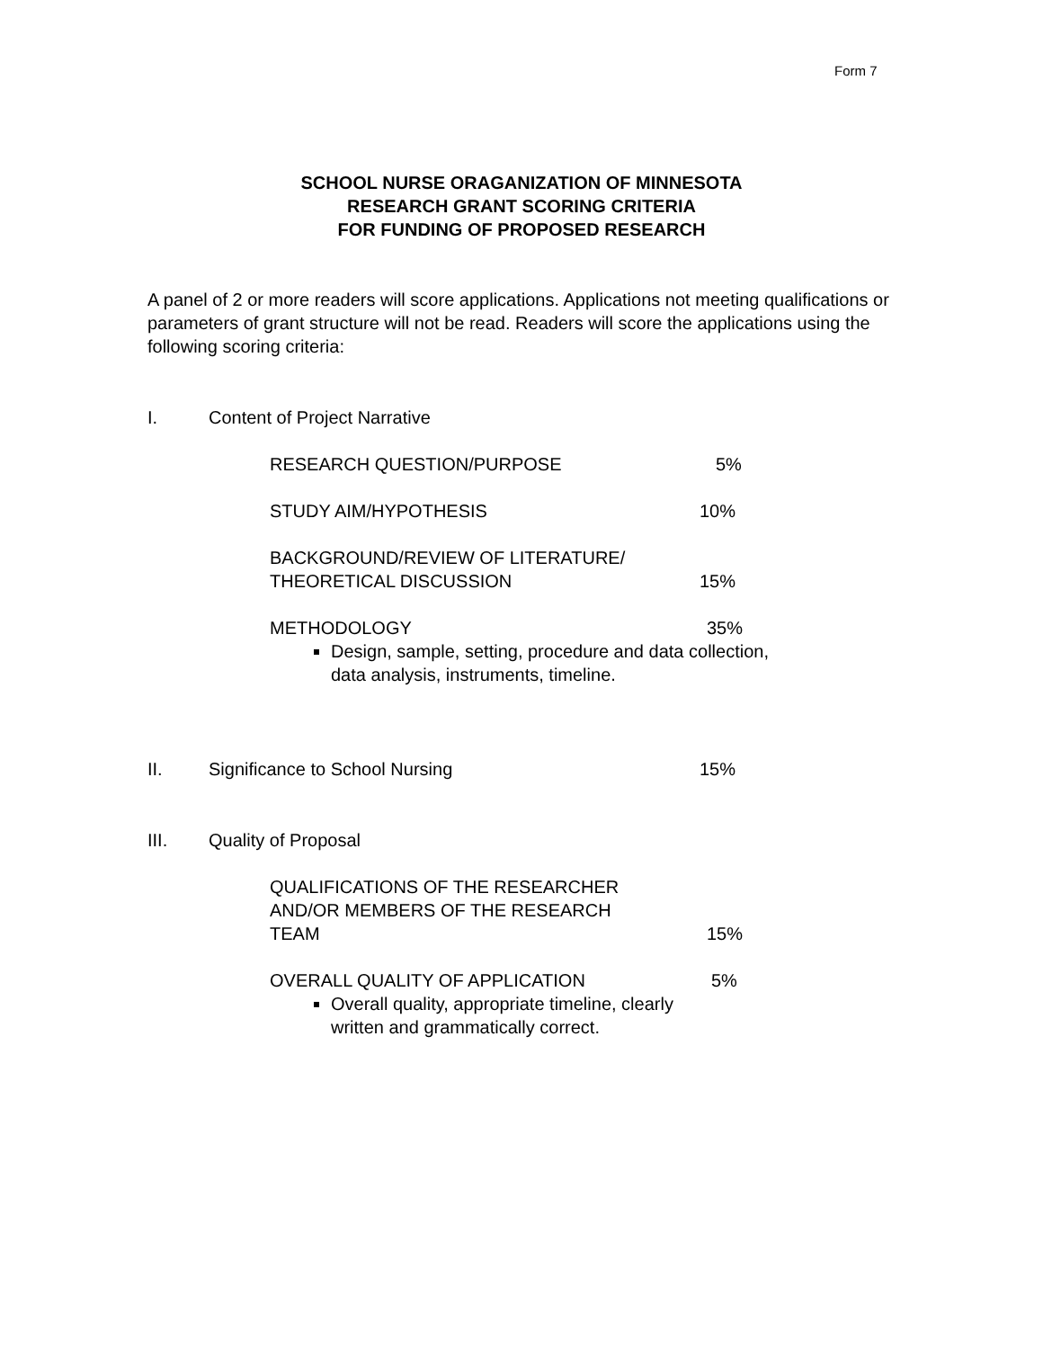Form 7
SCHOOL NURSE ORAGANIZATION OF MINNESOTA
RESEARCH GRANT SCORING CRITERIA
FOR FUNDING OF PROPOSED RESEARCH
A panel of 2 or more readers will score applications. Applications not meeting qualifications or parameters of grant structure will not be read. Readers will score the applications using the following scoring criteria:
I. Content of Project Narrative
RESEARCH QUESTION/PURPOSE 5%
STUDY AIM/HYPOTHESIS 10%
BACKGROUND/REVIEW OF LITERATURE/
THEORETICAL DISCUSSION
15%
METHODOLOGY
Design, sample, setting, procedure and data collection, data analysis, instruments, timeline.
35%
II. Significance to School Nursing
15%
III. Quality of Proposal
QUALIFICATIONS OF THE RESEARCHER
AND/OR MEMBERS OF THE RESEARCH
TEAM
15%
OVERALL QUALITY OF APPLICATION
Overall quality, appropriate timeline, clearly written and grammatically correct.
5%